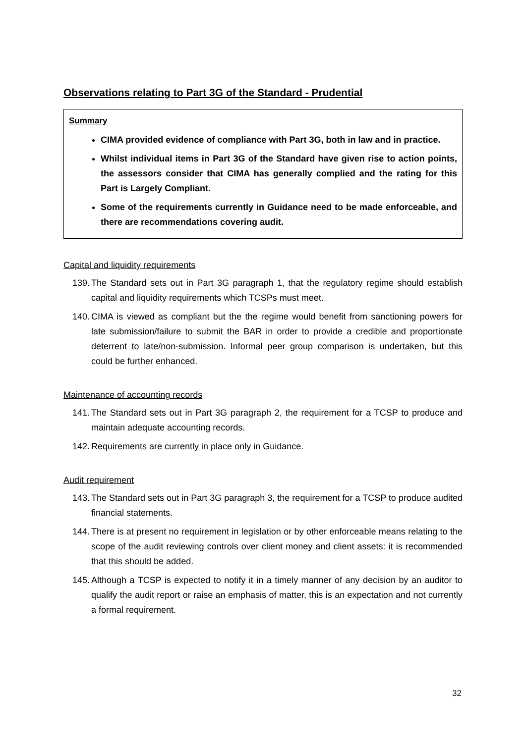Observations relating to Part 3G of the Standard - Prudential
Summary
CIMA provided evidence of compliance with Part 3G, both in law and in practice.
Whilst individual items in Part 3G of the Standard have given rise to action points, the assessors consider that CIMA has generally complied and the rating for this Part is Largely Compliant.
Some of the requirements currently in Guidance need to be made enforceable, and there are recommendations covering audit.
Capital and liquidity requirements
139.
The Standard sets out in Part 3G paragraph 1, that the regulatory regime should establish capital and liquidity requirements which TCSPs must meet.
140.
CIMA is viewed as compliant but the the regime would benefit from sanctioning powers for late submission/failure to submit the BAR in order to provide a credible and proportionate deterrent to late/non-submission. Informal peer group comparison is undertaken, but this could be further enhanced.
Maintenance of accounting records
141.
The Standard sets out in Part 3G paragraph 2, the requirement for a TCSP to produce and maintain adequate accounting records.
142.
Requirements are currently in place only in Guidance.
Audit requirement
143.
The Standard sets out in Part 3G paragraph 3, the requirement for a TCSP to produce audited financial statements.
144.
There is at present no requirement in legislation or by other enforceable means relating to the scope of the audit reviewing controls over client money and client assets: it is recommended that this should be added.
145.
Although a TCSP is expected to notify it in a timely manner of any decision by an auditor to qualify the audit report or raise an emphasis of matter, this is an expectation and not currently a formal requirement.
32